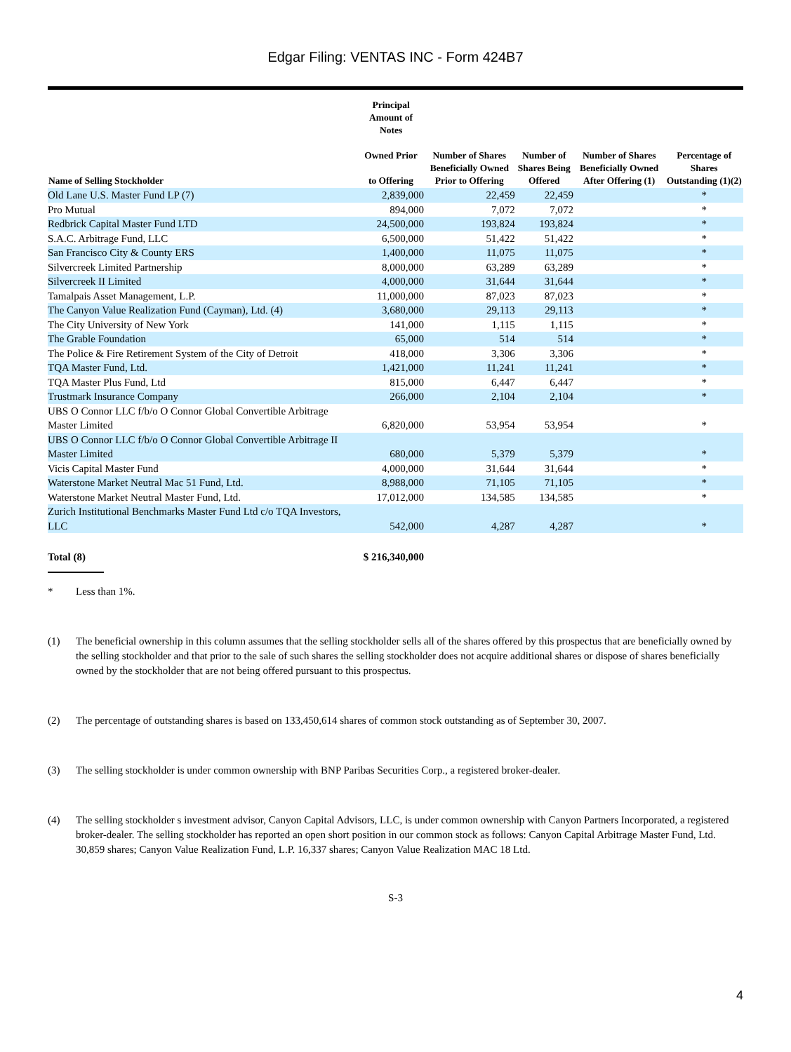Edgar Filing: VENTAS INC - Form 424B7
| Name of Selling Stockholder | Principal Amount of Notes Owned Prior to Offering | Number of Shares Beneficially Owned Prior to Offering | Number of Shares Being Offered | Number of Shares Beneficially Owned After Offering (1) | Percentage of Shares Outstanding (1)(2) |
| --- | --- | --- | --- | --- | --- |
| Old Lane U.S. Master Fund LP (7) | 2,839,000 | 22,459 | 22,459 | | * |
| Pro Mutual | 894,000 | 7,072 | 7,072 | | * |
| Redbrick Capital Master Fund LTD | 24,500,000 | 193,824 | 193,824 | | * |
| S.A.C. Arbitrage Fund, LLC | 6,500,000 | 51,422 | 51,422 | | * |
| San Francisco City & County ERS | 1,400,000 | 11,075 | 11,075 | | * |
| Silvercreek Limited Partnership | 8,000,000 | 63,289 | 63,289 | | * |
| Silvercreek II Limited | 4,000,000 | 31,644 | 31,644 | | * |
| Tamalpais Asset Management, L.P. | 11,000,000 | 87,023 | 87,023 | | * |
| The Canyon Value Realization Fund (Cayman), Ltd. (4) | 3,680,000 | 29,113 | 29,113 | | * |
| The City University of New York | 141,000 | 1,115 | 1,115 | | * |
| The Grable Foundation | 65,000 | 514 | 514 | | * |
| The Police & Fire Retirement System of the City of Detroit | 418,000 | 3,306 | 3,306 | | * |
| TQA Master Fund, Ltd. | 1,421,000 | 11,241 | 11,241 | | * |
| TQA Master Plus Fund, Ltd | 815,000 | 6,447 | 6,447 | | * |
| Trustmark Insurance Company | 266,000 | 2,104 | 2,104 | | * |
| UBS O Connor LLC f/b/o O Connor Global Convertible Arbitrage Master Limited | 6,820,000 | 53,954 | 53,954 | | * |
| UBS O Connor LLC f/b/o O Connor Global Convertible Arbitrage II Master Limited | 680,000 | 5,379 | 5,379 | | * |
| Vicis Capital Master Fund | 4,000,000 | 31,644 | 31,644 | | * |
| Waterstone Market Neutral Mac 51 Fund, Ltd. | 8,988,000 | 71,105 | 71,105 | | * |
| Waterstone Market Neutral Master Fund, Ltd. | 17,012,000 | 134,585 | 134,585 | | * |
| Zurich Institutional Benchmarks Master Fund Ltd c/o TQA Investors, LLC | 542,000 | 4,287 | 4,287 | | * |
| Total (8) | $ 216,340,000 | | | | |
* Less than 1%.
(1) The beneficial ownership in this column assumes that the selling stockholder sells all of the shares offered by this prospectus that are beneficially owned by the selling stockholder and that prior to the sale of such shares the selling stockholder does not acquire additional shares or dispose of shares beneficially owned by the stockholder that are not being offered pursuant to this prospectus.
(2) The percentage of outstanding shares is based on 133,450,614 shares of common stock outstanding as of September 30, 2007.
(3) The selling stockholder is under common ownership with BNP Paribas Securities Corp., a registered broker-dealer.
(4) The selling stockholder s investment advisor, Canyon Capital Advisors, LLC, is under common ownership with Canyon Partners Incorporated, a registered broker-dealer. The selling stockholder has reported an open short position in our common stock as follows: Canyon Capital Arbitrage Master Fund, Ltd. 30,859 shares; Canyon Value Realization Fund, L.P. 16,337 shares; Canyon Value Realization MAC 18 Ltd.
S-3
4